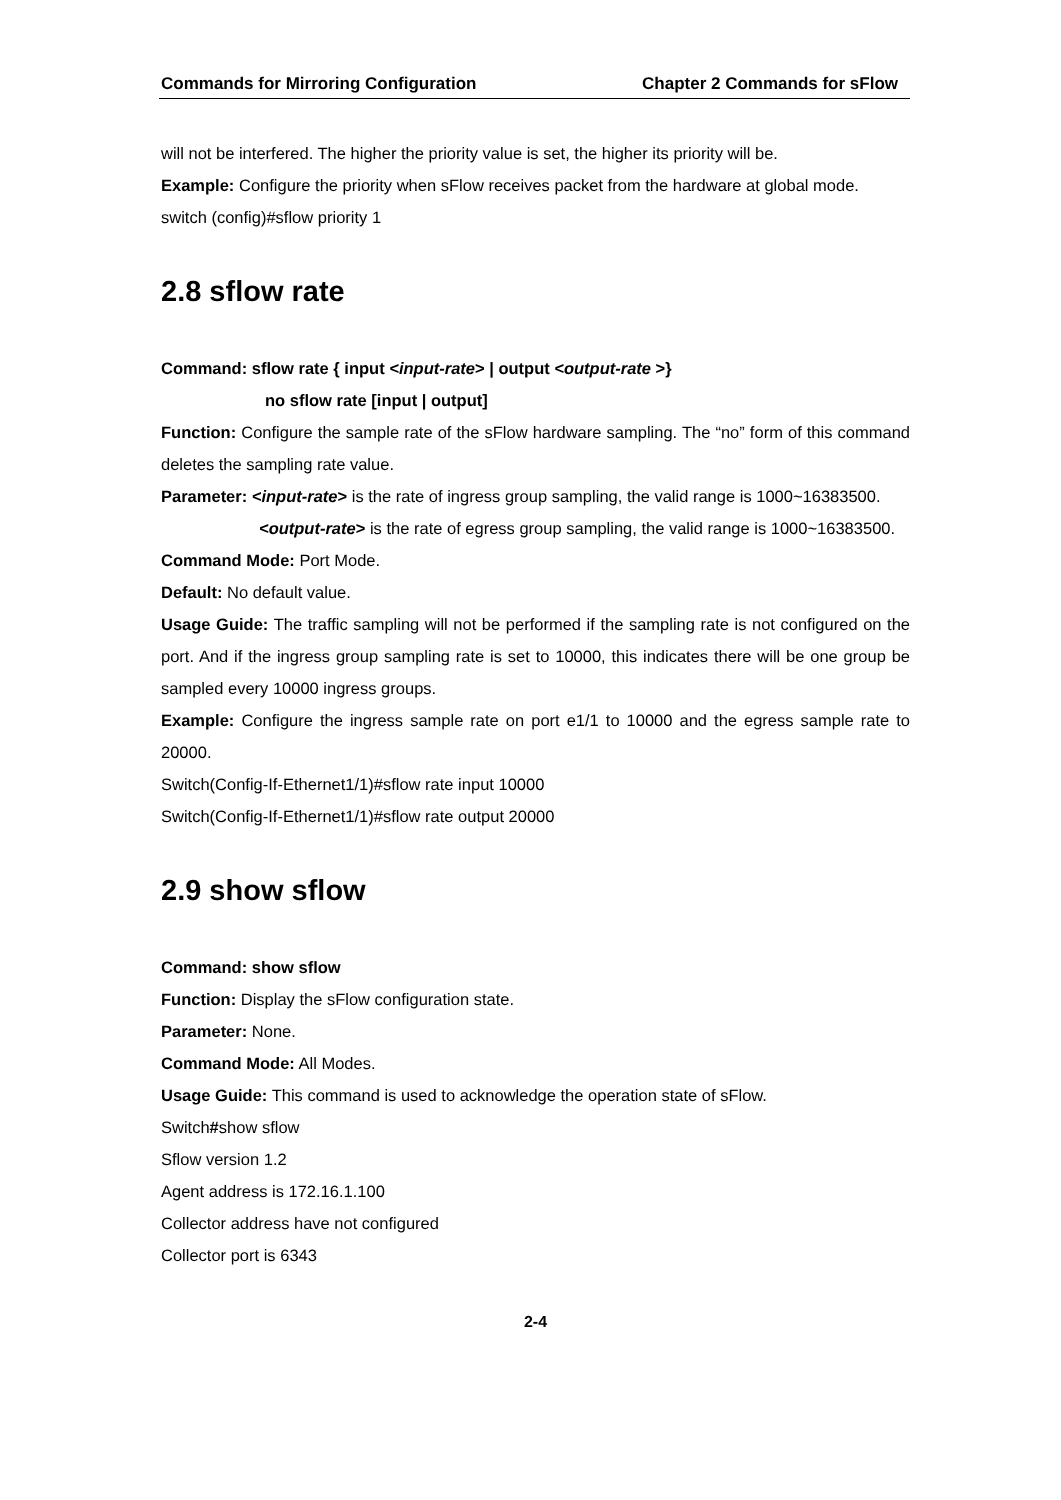Commands for Mirroring Configuration Chapter 2 Commands for sFlow
will not be interfered. The higher the priority value is set, the higher its priority will be.
Example: Configure the priority when sFlow receives packet from the hardware at global mode.
switch (config)#sflow priority 1
2.8 sflow rate
Command: sflow rate { input <input-rate> | output <output-rate >}
no sflow rate [input | output]
Function: Configure the sample rate of the sFlow hardware sampling. The “no” form of this command deletes the sampling rate value.
Parameter: <input-rate> is the rate of ingress group sampling, the valid range is 1000~16383500.
<output-rate> is the rate of egress group sampling, the valid range is 1000~16383500.
Command Mode: Port Mode.
Default: No default value.
Usage Guide: The traffic sampling will not be performed if the sampling rate is not configured on the port. And if the ingress group sampling rate is set to 10000, this indicates there will be one group be sampled every 10000 ingress groups.
Example: Configure the ingress sample rate on port e1/1 to 10000 and the egress sample rate to 20000.
Switch(Config-If-Ethernet1/1)#sflow rate input 10000
Switch(Config-If-Ethernet1/1)#sflow rate output 20000
2.9 show sflow
Command: show sflow
Function: Display the sFlow configuration state.
Parameter: None.
Command Mode: All Modes.
Usage Guide: This command is used to acknowledge the operation state of sFlow.
Switch#show sflow
Sflow version 1.2
Agent address is 172.16.1.100
Collector address have not configured
Collector port is 6343
2-4